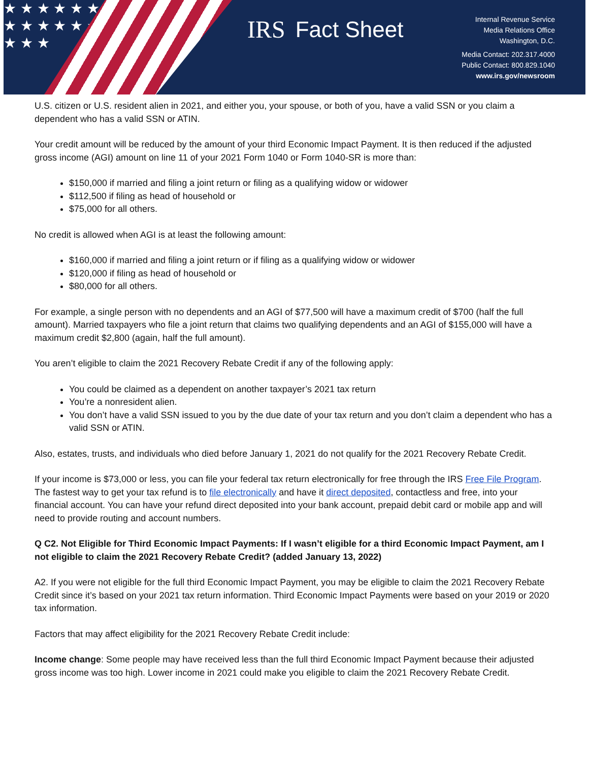★ ★ ★ ★ ★ ★ ★ ★ ★ ★ ★ ★ ★ ★ ★
IRS Fact Sheet
Internal Revenue Service
Media Relations Office
Washington, D.C.
Media Contact: 202.317.4000
Public Contact: 800.829.1040
www.irs.gov/newsroom
U.S. citizen or U.S. resident alien in 2021, and either you, your spouse, or both of you, have a valid SSN or you claim a dependent who has a valid SSN or ATIN.
Your credit amount will be reduced by the amount of your third Economic Impact Payment. It is then reduced if the adjusted gross income (AGI) amount on line 11 of your 2021 Form 1040 or Form 1040-SR is more than:
$150,000 if married and filing a joint return or filing as a qualifying widow or widower
$112,500 if filing as head of household or
$75,000 for all others.
No credit is allowed when AGI is at least the following amount:
$160,000 if married and filing a joint return or if filing as a qualifying widow or widower
$120,000 if filing as head of household or
$80,000 for all others.
For example, a single person with no dependents and an AGI of $77,500 will have a maximum credit of $700 (half the full amount). Married taxpayers who file a joint return that claims two qualifying dependents and an AGI of $155,000 will have a maximum credit $2,800 (again, half the full amount).
You aren’t eligible to claim the 2021 Recovery Rebate Credit if any of the following apply:
You could be claimed as a dependent on another taxpayer’s 2021 tax return
You’re a nonresident alien.
You don’t have a valid SSN issued to you by the due date of your tax return and you don’t claim a dependent who has a valid SSN or ATIN.
Also, estates, trusts, and individuals who died before January 1, 2021 do not qualify for the 2021 Recovery Rebate Credit.
If your income is $73,000 or less, you can file your federal tax return electronically for free through the IRS Free File Program. The fastest way to get your tax refund is to file electronically and have it direct deposited, contactless and free, into your financial account. You can have your refund direct deposited into your bank account, prepaid debit card or mobile app and will need to provide routing and account numbers.
Q C2. Not Eligible for Third Economic Impact Payments: If I wasn’t eligible for a third Economic Impact Payment, am I not eligible to claim the 2021 Recovery Rebate Credit? (added January 13, 2022)
A2. If you were not eligible for the full third Economic Impact Payment, you may be eligible to claim the 2021 Recovery Rebate Credit since it’s based on your 2021 tax return information. Third Economic Impact Payments were based on your 2019 or 2020 tax information.
Factors that may affect eligibility for the 2021 Recovery Rebate Credit include:
Income change: Some people may have received less than the full third Economic Impact Payment because their adjusted gross income was too high. Lower income in 2021 could make you eligible to claim the 2021 Recovery Rebate Credit.